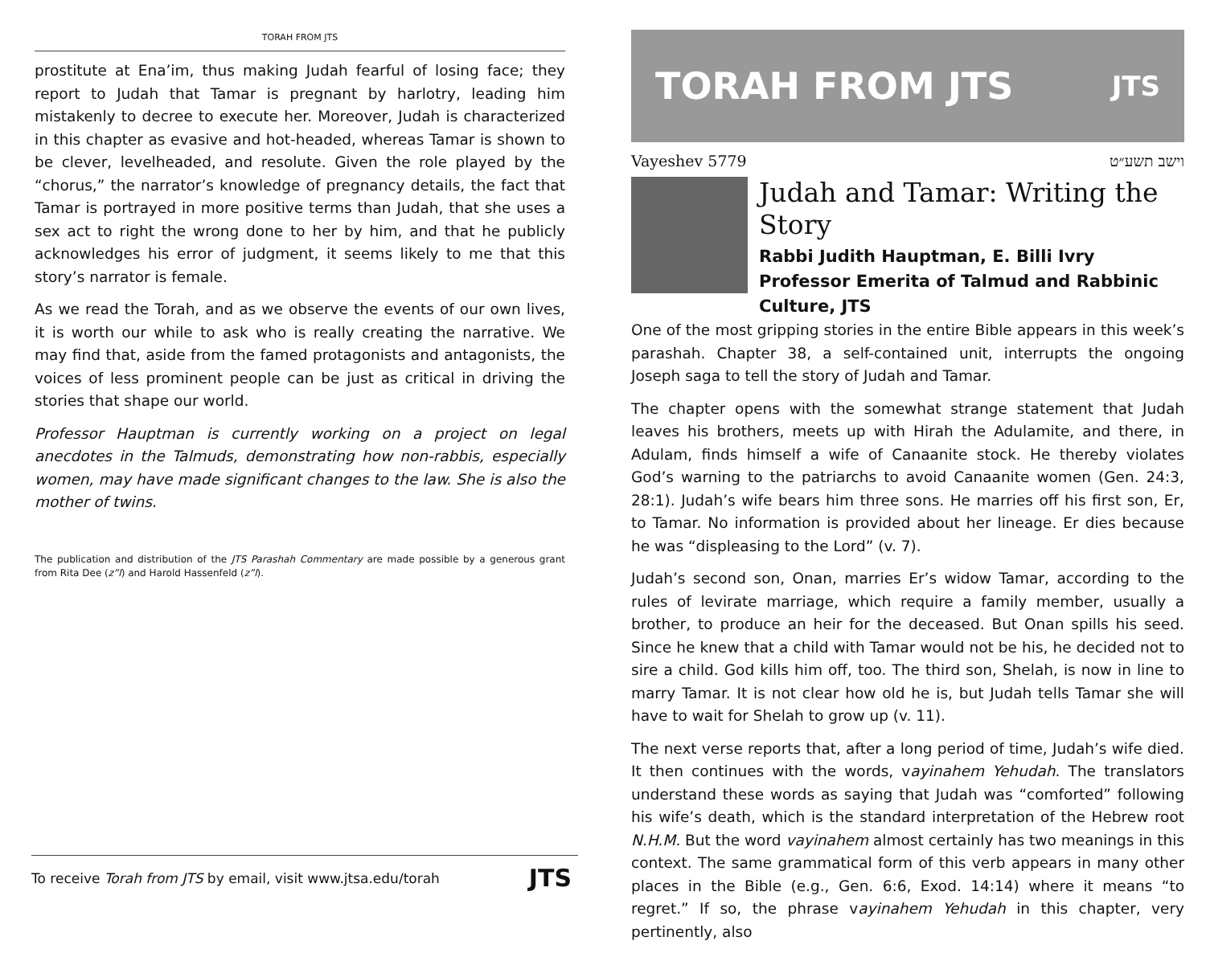TORAH FROM JTS
prostitute at Ena’im, thus making Judah fearful of losing face; they report to Judah that Tamar is pregnant by harlotry, leading him mistakenly to decree to execute her. Moreover, Judah is characterized in this chapter as evasive and hot-headed, whereas Tamar is shown to be clever, levelheaded, and resolute. Given the role played by the “chorus,” the narrator’s knowledge of pregnancy details, the fact that Tamar is portrayed in more positive terms than Judah, that she uses a sex act to right the wrong done to her by him, and that he publicly acknowledges his error of judgment, it seems likely to me that this story’s narrator is female.
As we read the Torah, and as we observe the events of our own lives, it is worth our while to ask who is really creating the narrative. We may find that, aside from the famed protagonists and antagonists, the voices of less prominent people can be just as critical in driving the stories that shape our world.
Professor Hauptman is currently working on a project on legal anecdotes in the Talmuds, demonstrating how non-rabbis, especially women, may have made significant changes to the law. She is also the mother of twins.
The publication and distribution of the JTS Parashah Commentary are made possible by a generous grant from Rita Dee (z”l) and Harold Hassenfeld (z”l).
To receive Torah from JTS by email, visit www.jtsa.edu/torah JTS
TORAH FROM JTS JTS
Vayeshev 5779 וישב תשע״ט
Judah and Tamar: Writing the Story
Rabbi Judith Hauptman, E. Billi Ivry Professor Emerita of Talmud and Rabbinic Culture, JTS
One of the most gripping stories in the entire Bible appears in this week’s parashah. Chapter 38, a self-contained unit, interrupts the ongoing Joseph saga to tell the story of Judah and Tamar.
The chapter opens with the somewhat strange statement that Judah leaves his brothers, meets up with Hirah the Adulamite, and there, in Adulam, finds himself a wife of Canaanite stock. He thereby violates God’s warning to the patriarchs to avoid Canaanite women (Gen. 24:3, 28:1). Judah’s wife bears him three sons. He marries off his first son, Er, to Tamar. No information is provided about her lineage. Er dies because he was “displeasing to the Lord” (v. 7).
Judah’s second son, Onan, marries Er’s widow Tamar, according to the rules of levirate marriage, which require a family member, usually a brother, to produce an heir for the deceased. But Onan spills his seed. Since he knew that a child with Tamar would not be his, he decided not to sire a child. God kills him off, too. The third son, Shelah, is now in line to marry Tamar. It is not clear how old he is, but Judah tells Tamar she will have to wait for Shelah to grow up (v. 11).
The next verse reports that, after a long period of time, Judah’s wife died. It then continues with the words, vayinahem Yehudah. The translators understand these words as saying that Judah was “comforted” following his wife’s death, which is the standard interpretation of the Hebrew root N.H.M. But the word vayinahem almost certainly has two meanings in this context. The same grammatical form of this verb appears in many other places in the Bible (e.g., Gen. 6:6, Exod. 14:14) where it means “to regret.” If so, the phrase vayinahem Yehudah in this chapter, very pertinently, also